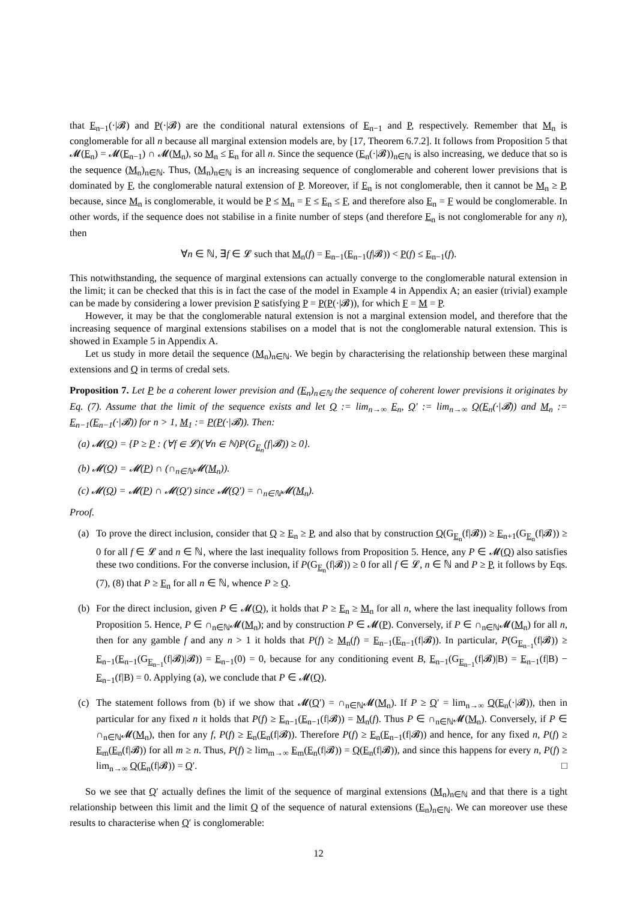that E<sub>n−1</sub>(·|𝓑) and P(·|𝓑) are the conditional natural extensions of E<sub>n−1</sub> and P, respectively. Remember that M<sub>n</sub> is conglomerable for all n because all marginal extension models are, by [17, Theorem 6.7.2]. It follows from Proposition 5 that 𝓜(E<sub>n</sub>) = 𝓜(E<sub>n−1</sub>) ∩ 𝓜(M<sub>n</sub>), so M<sub>n</sub> ≤ E<sub>n</sub> for all n. Since the sequence (E<sub>n</sub>(·|𝓑))<sub>n∈ℕ</sub> is also increasing, we deduce that so is the sequence (M<sub>n</sub>)<sub>n∈ℕ</sub>. Thus, (M<sub>n</sub>)<sub>n∈ℕ</sub> is an increasing sequence of conglomerable and coherent lower previsions that is dominated by F, the conglomerable natural extension of P. Moreover, if E<sub>n</sub> is not conglomerable, then it cannot be M<sub>n</sub> ≥ P, because, since M<sub>n</sub> is conglomerable, it would be P ≤ M<sub>n</sub> = F ≤ E<sub>n</sub> ≤ F, and therefore also E<sub>n</sub> = F would be conglomerable. In other words, if the sequence does not stabilise in a finite number of steps (and therefore E<sub>n</sub> is not conglomerable for any n), then
∀n ∈ ℕ, ∃f ∈ 𝓛 such that M<sub>n</sub>(f) = E<sub>n−1</sub>(E<sub>n−1</sub>(f|𝓑)) < P(f) ≤ E<sub>n−1</sub>(f).
This notwithstanding, the sequence of marginal extensions can actually converge to the conglomerable natural extension in the limit; it can be checked that this is in fact the case of the model in Example 4 in Appendix A; an easier (trivial) example can be made by considering a lower prevision P satisfying P = P(P(·|𝓑)), for which F = M = P.
However, it may be that the conglomerable natural extension is not a marginal extension model, and therefore that the increasing sequence of marginal extensions stabilises on a model that is not the conglomerable natural extension. This is showed in Example 5 in Appendix A.
Let us study in more detail the sequence (M<sub>n</sub>)<sub>n∈ℕ</sub>. We begin by characterising the relationship between these marginal extensions and Q in terms of credal sets.
Proposition 7. Let P be a coherent lower prevision and (E<sub>n</sub>)<sub>n∈ℕ</sub> the sequence of coherent lower previsions it originates by Eq. (7). Assume that the limit of the sequence exists and let Q := lim<sub>n→∞</sub> E<sub>n</sub>, Q′ := lim<sub>n→∞</sub> Q(E<sub>n</sub>(·|𝓑)) and M<sub>n</sub> := E<sub>n−1</sub>(E<sub>n−1</sub>(·|𝓑)) for n > 1, M<sub>1</sub> := P(P(·|𝓑)). Then:
(a) 𝓜(Q) = {P ≥ P : (∀f ∈ 𝓛)(∀n ∈ ℕ)P(G<sub>E<sub>n</sub></sub>(f|𝓑)) ≥ 0}.
(b) 𝓜(Q) = 𝓜(P) ∩ (∩<sub>n∈ℕ</sub>𝓜(M<sub>n</sub>)).
(c) 𝓜(Q) = 𝓜(P) ∩ 𝓜(Q′) since 𝓜(Q′) = ∩<sub>n∈ℕ</sub>𝓜(M<sub>n</sub>).
Proof.
(a) To prove the direct inclusion, consider that Q ≥ E<sub>n</sub> ≥ P, and also that by construction Q(G<sub>E<sub>n</sub></sub>(f|𝓑)) ≥ E<sub>n+1</sub>(G<sub>E<sub>n</sub></sub>(f|𝓑)) ≥ 0 for all f ∈ 𝓛 and n ∈ ℕ, where the last inequality follows from Proposition 5. Hence, any P ∈ 𝓜(Q) also satisfies these two conditions. For the converse inclusion, if P(G<sub>E<sub>n</sub></sub>(f|𝓑)) ≥ 0 for all f ∈ 𝓛, n ∈ ℕ and P ≥ P, it follows by Eqs. (7), (8) that P ≥ E<sub>n</sub> for all n ∈ ℕ, whence P ≥ Q.
(b) For the direct inclusion, given P ∈ 𝓜(Q), it holds that P ≥ E<sub>n</sub> ≥ M<sub>n</sub> for all n, where the last inequality follows from Proposition 5. Hence, P ∈ ∩<sub>n∈ℕ</sub>𝓜(M<sub>n</sub>); and by construction P ∈ 𝓜(P). Conversely, if P ∈ ∩<sub>n∈ℕ</sub>𝓜(M<sub>n</sub>) for all n, then for any gamble f and any n > 1 it holds that P(f) ≥ M<sub>n</sub>(f) = E<sub>n−1</sub>(E<sub>n−1</sub>(f|𝓑)). In particular, P(G<sub>E<sub>n−1</sub></sub>(f|𝓑)) ≥ E<sub>n−1</sub>(E<sub>n−1</sub>(G<sub>E<sub>n−1</sub></sub>(f|𝓑)|𝓑)) = E<sub>n−1</sub>(0) = 0, because for any conditioning event B, E<sub>n−1</sub>(G<sub>E<sub>n−1</sub></sub>(f|𝓑)|B) = E<sub>n−1</sub>(f|B) − E<sub>n−1</sub>(f|B) = 0. Applying (a), we conclude that P ∈ 𝓜(Q).
(c) The statement follows from (b) if we show that 𝓜(Q′) = ∩<sub>n∈ℕ</sub>𝓜(M<sub>n</sub>). If P ≥ Q′ = lim<sub>n→∞</sub> Q(E<sub>n</sub>(·|𝓑)), then in particular for any fixed n it holds that P(f) ≥ E<sub>n−1</sub>(E<sub>n−1</sub>(f|𝓑)) = M<sub>n</sub>(f). Thus P ∈ ∩<sub>n∈ℕ</sub>𝓜(M<sub>n</sub>). Conversely, if P ∈ ∩<sub>n∈ℕ</sub>𝓜(M<sub>n</sub>), then for any f, P(f) ≥ E<sub>n</sub>(E<sub>n</sub>(f|𝓑)). Therefore P(f) ≥ E<sub>n</sub>(E<sub>n−1</sub>(f|𝓑)) and hence, for any fixed n, P(f) ≥ E<sub>m</sub>(E<sub>n</sub>(f|𝓑)) for all m ≥ n. Thus, P(f) ≥ lim<sub>m→∞</sub> E<sub>m</sub>(E<sub>n</sub>(f|𝓑)) = Q(E<sub>n</sub>(f|𝓑)), and since this happens for every n, P(f) ≥ lim<sub>n→∞</sub> Q(E<sub>n</sub>(f|𝓑)) = Q′. □
So we see that Q′ actually defines the limit of the sequence of marginal extensions (M<sub>n</sub>)<sub>n∈ℕ</sub> and that there is a tight relationship between this limit and the limit Q of the sequence of natural extensions (E<sub>n</sub>)<sub>n∈ℕ</sub>. We can moreover use these results to characterise when Q′ is conglomerable:
12